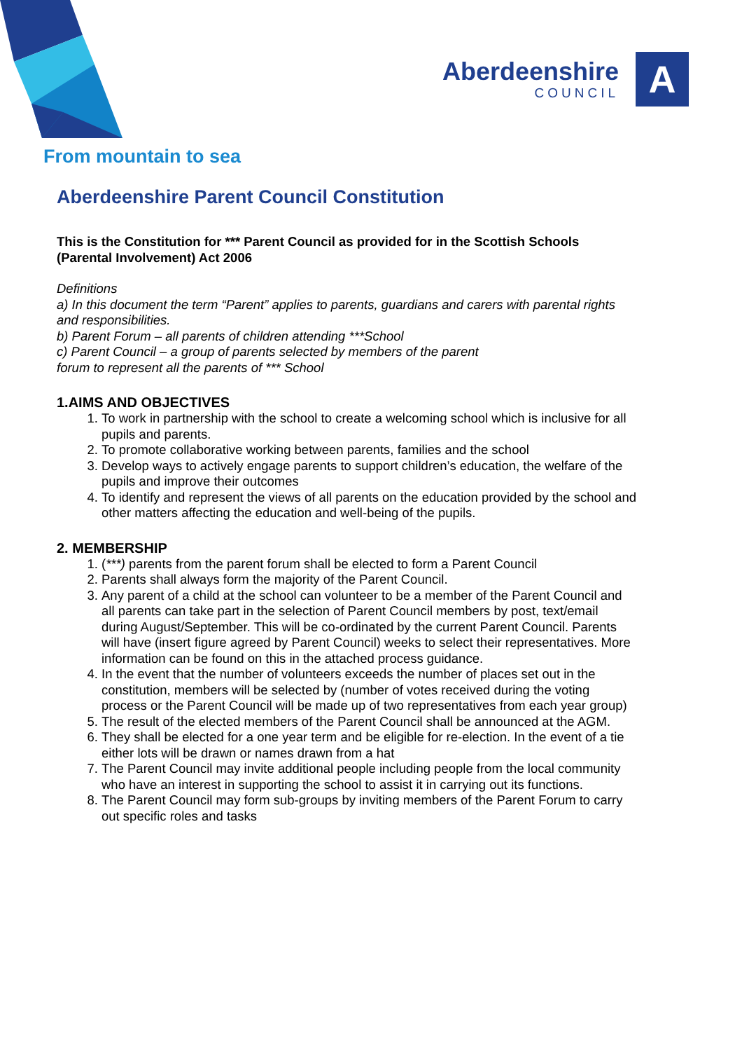Aberdeenshire
COUNCIL
A
From mountain to sea
Aberdeenshire Parent Council Constitution
This is the Constitution for *** Parent Council as provided for in the Scottish Schools (Parental Involvement) Act 2006
Definitions
a) In this document the term “Parent” applies to parents, guardians and carers with parental rights and responsibilities.
b) Parent Forum – all parents of children attending ***School
c) Parent Council – a group of parents selected by members of the parent
forum to represent all the parents of *** School
1.AIMS AND OBJECTIVES
1. To work in partnership with the school to create a welcoming school which is inclusive for all pupils and parents.
2. To promote collaborative working between parents, families and the school
3. Develop ways to actively engage parents to support children’s education, the welfare of the pupils and improve their outcomes
4. To identify and represent the views of all parents on the education provided by the school and other matters affecting the education and well-being of the pupils.
2. MEMBERSHIP
1. (***) parents from the parent forum shall be elected to form a Parent Council
2. Parents shall always form the majority of the Parent Council.
3. Any parent of a child at the school can volunteer to be a member of the Parent Council and all parents can take part in the selection of Parent Council members by post, text/email during August/September. This will be co-ordinated by the current Parent Council. Parents will have (insert figure agreed by Parent Council) weeks to select their representatives. More information can be found on this in the attached process guidance.
4. In the event that the number of volunteers exceeds the number of places set out in the constitution, members will be selected by (number of votes received during the voting process or the Parent Council will be made up of two representatives from each year group)
5. The result of the elected members of the Parent Council shall be announced at the AGM.
6. They shall be elected for a one year term and be eligible for re-election. In the event of a tie either lots will be drawn or names drawn from a hat
7. The Parent Council may invite additional people including people from the local community who have an interest in supporting the school to assist it in carrying out its functions.
8. The Parent Council may form sub-groups by inviting members of the Parent Forum to carry out specific roles and tasks